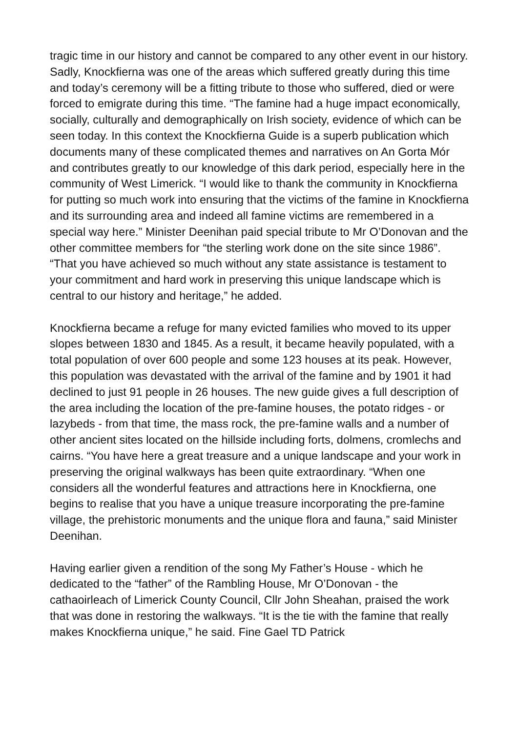tragic time in our history and cannot be compared to any other event in our history. Sadly, Knockfierna was one of the areas which suffered greatly during this time and today’s ceremony will be a fitting tribute to those who suffered, died or were forced to emigrate during this time. “The famine had a huge impact economically, socially, culturally and demographically on Irish society, evidence of which can be seen today. In this context the Knockfierna Guide is a superb publication which documents many of these complicated themes and narratives on An Gorta Mór and contributes greatly to our knowledge of this dark period, especially here in the community of West Limerick. “I would like to thank the community in Knockfierna for putting so much work into ensuring that the victims of the famine in Knockfierna and its surrounding area and indeed all famine victims are remembered in a special way here.” Minister Deenihan paid special tribute to Mr O’Donovan and the other committee members for “the sterling work done on the site since 1986”. “That you have achieved so much without any state assistance is testament to your commitment and hard work in preserving this unique landscape which is central to our history and heritage,” he added.
Knockfierna became a refuge for many evicted families who moved to its upper slopes between 1830 and 1845. As a result, it became heavily populated, with a total population of over 600 people and some 123 houses at its peak. However, this population was devastated with the arrival of the famine and by 1901 it had declined to just 91 people in 26 houses. The new guide gives a full description of the area including the location of the pre-famine houses, the potato ridges - or lazybeds - from that time, the mass rock, the pre-famine walls and a number of other ancient sites located on the hillside including forts, dolmens, cromlechs and cairns. “You have here a great treasure and a unique landscape and your work in preserving the original walkways has been quite extraordinary. “When one considers all the wonderful features and attractions here in Knockfierna, one begins to realise that you have a unique treasure incorporating the pre-famine village, the prehistoric monuments and the unique flora and fauna,” said Minister Deenihan.
Having earlier given a rendition of the song My Father’s House - which he dedicated to the “father” of the Rambling House, Mr O’Donovan - the cathaoirleach of Limerick County Council, Cllr John Sheahan, praised the work that was done in restoring the walkways. “It is the tie with the famine that really makes Knockfierna unique,” he said. Fine Gael TD Patrick